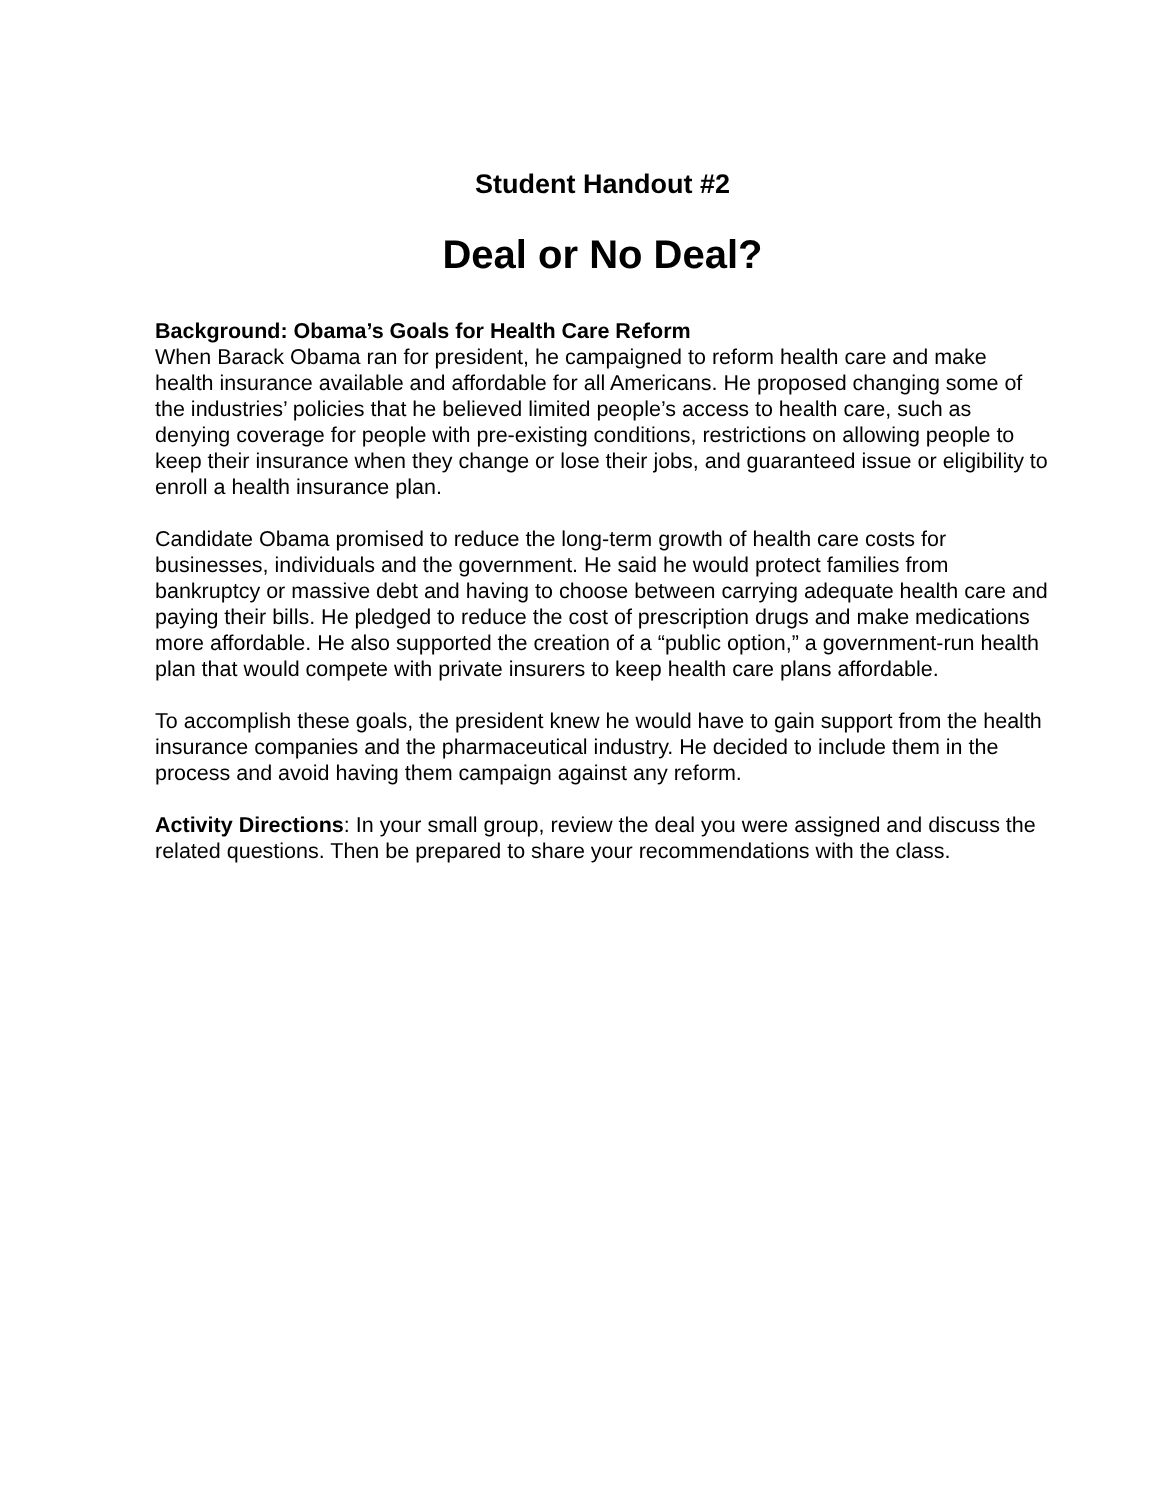Student Handout #2
Deal or No Deal?
Background: Obama’s Goals for Health Care Reform
When Barack Obama ran for president, he campaigned to reform health care and make health insurance available and affordable for all Americans. He proposed changing some of the industries’ policies that he believed limited people’s access to health care, such as denying coverage for people with pre-existing conditions, restrictions on allowing people to keep their insurance when they change or lose their jobs, and guaranteed issue or eligibility to enroll a health insurance plan.
Candidate Obama promised to reduce the long-term growth of health care costs for businesses, individuals and the government. He said he would protect families from bankruptcy or massive debt and having to choose between carrying adequate health care and paying their bills. He pledged to reduce the cost of prescription drugs and make medications more affordable. He also supported the creation of a “public option,” a government-run health plan that would compete with private insurers to keep health care plans affordable.
To accomplish these goals, the president knew he would have to gain support from the health insurance companies and the pharmaceutical industry. He decided to include them in the process and avoid having them campaign against any reform.
Activity Directions: In your small group, review the deal you were assigned and discuss the related questions. Then be prepared to share your recommendations with the class.